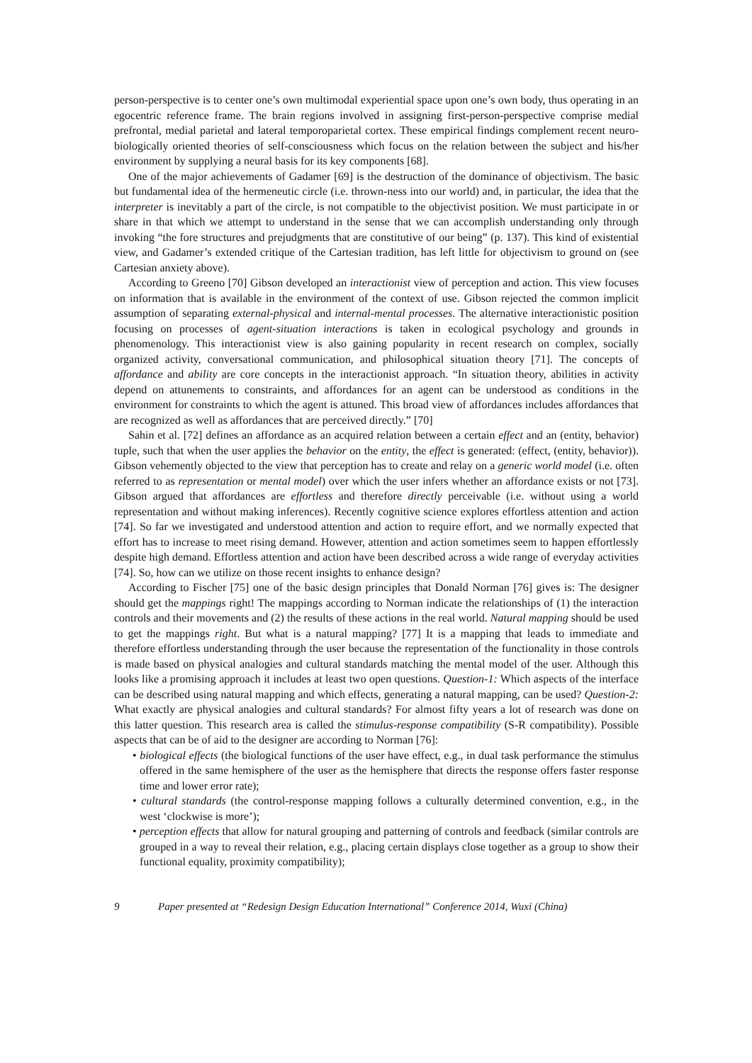person-perspective is to center one’s own multimodal experiential space upon one’s own body, thus operating in an egocentric reference frame. The brain regions involved in assigning first-person-perspective comprise medial prefrontal, medial parietal and lateral temporoparietal cortex. These empirical findings complement recent neuro-biologically oriented theories of self-consciousness which focus on the relation between the subject and his/her environment by supplying a neural basis for its key components [68].
One of the major achievements of Gadamer [69] is the destruction of the dominance of objectivism. The basic but fundamental idea of the hermeneutic circle (i.e. thrown-ness into our world) and, in particular, the idea that the interpreter is inevitably a part of the circle, is not compatible to the objectivist position. We must participate in or share in that which we attempt to understand in the sense that we can accomplish understanding only through invoking “the fore structures and prejudgments that are constitutive of our being” (p. 137). This kind of existential view, and Gadamer’s extended critique of the Cartesian tradition, has left little for objectivism to ground on (see Cartesian anxiety above).
According to Greeno [70] Gibson developed an interactionist view of perception and action. This view focuses on information that is available in the environment of the context of use. Gibson rejected the common implicit assumption of separating external-physical and internal-mental processes. The alternative interactionistic position focusing on processes of agent-situation interactions is taken in ecological psychology and grounds in phenomenology. This interactionist view is also gaining popularity in recent research on complex, socially organized activity, conversational communication, and philosophical situation theory [71]. The concepts of affordance and ability are core concepts in the interactionist approach. “In situation theory, abilities in activity depend on attunements to constraints, and affordances for an agent can be understood as conditions in the environment for constraints to which the agent is attuned. This broad view of affordances includes affordances that are recognized as well as affordances that are perceived directly.” [70]
Sahin et al. [72] defines an affordance as an acquired relation between a certain effect and an (entity, behavior) tuple, such that when the user applies the behavior on the entity, the effect is generated: (effect, (entity, behavior)). Gibson vehemently objected to the view that perception has to create and relay on a generic world model (i.e. often referred to as representation or mental model) over which the user infers whether an affordance exists or not [73]. Gibson argued that affordances are effortless and therefore directly perceivable (i.e. without using a world representation and without making inferences). Recently cognitive science explores effortless attention and action [74]. So far we investigated and understood attention and action to require effort, and we normally expected that effort has to increase to meet rising demand. However, attention and action sometimes seem to happen effortlessly despite high demand. Effortless attention and action have been described across a wide range of everyday activities [74]. So, how can we utilize on those recent insights to enhance design?
According to Fischer [75] one of the basic design principles that Donald Norman [76] gives is: The designer should get the mappings right! The mappings according to Norman indicate the relationships of (1) the interaction controls and their movements and (2) the results of these actions in the real world. Natural mapping should be used to get the mappings right. But what is a natural mapping? [77] It is a mapping that leads to immediate and therefore effortless understanding through the user because the representation of the functionality in those controls is made based on physical analogies and cultural standards matching the mental model of the user. Although this looks like a promising approach it includes at least two open questions. Question-1: Which aspects of the interface can be described using natural mapping and which effects, generating a natural mapping, can be used? Question-2: What exactly are physical analogies and cultural standards? For almost fifty years a lot of research was done on this latter question. This research area is called the stimulus-response compatibility (S-R compatibility). Possible aspects that can be of aid to the designer are according to Norman [76]:
• biological effects (the biological functions of the user have effect, e.g., in dual task performance the stimulus offered in the same hemisphere of the user as the hemisphere that directs the response offers faster response time and lower error rate);
• cultural standards (the control-response mapping follows a culturally determined convention, e.g., in the west ‘clockwise is more’);
• perception effects that allow for natural grouping and patterning of controls and feedback (similar controls are grouped in a way to reveal their relation, e.g., placing certain displays close together as a group to show their functional equality, proximity compatibility);
9 Paper presented at “Redesign Design Education International” Conference 2014, Wuxi (China)